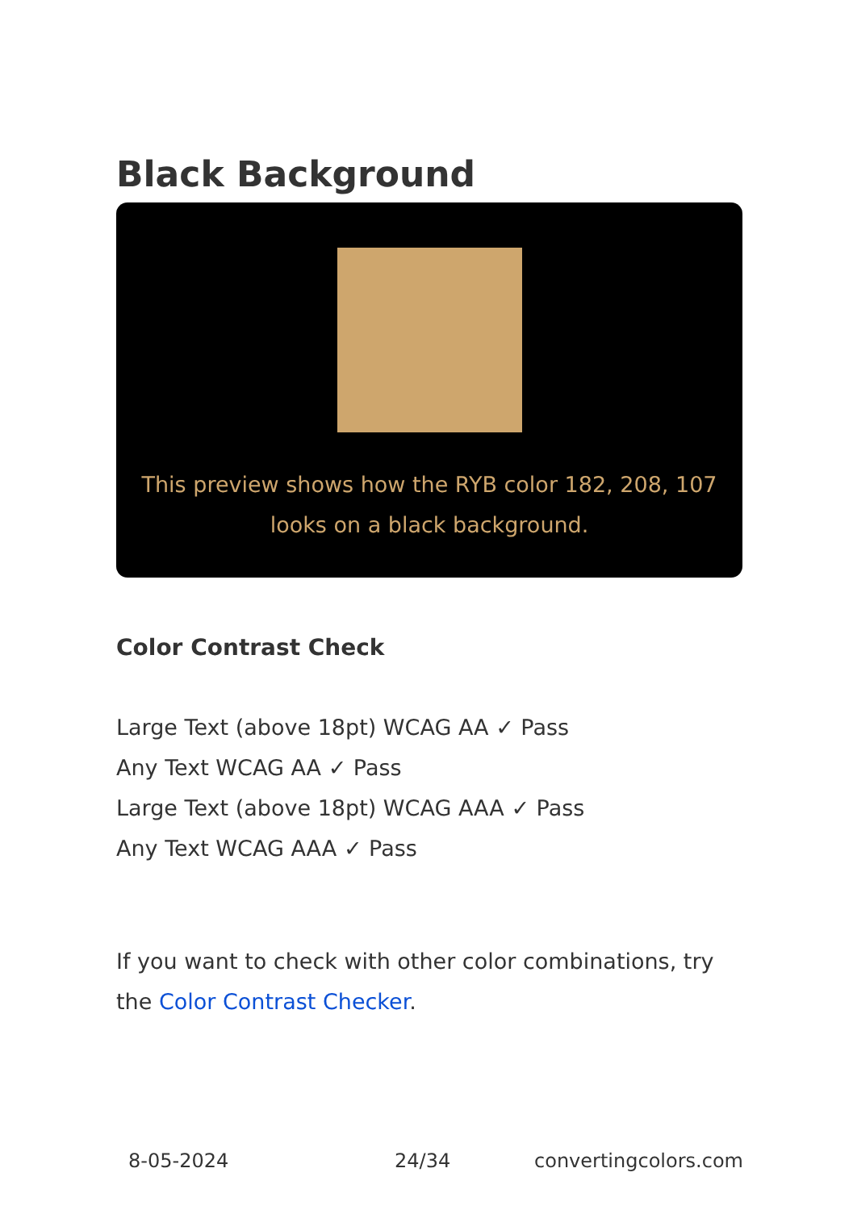Black Background
This preview shows how the RYB color 182, 208, 107 looks on a black background.
Color Contrast Check
Large Text (above 18pt) WCAG AA ✓ Pass
Any Text WCAG AA ✓ Pass
Large Text (above 18pt) WCAG AAA ✓ Pass
Any Text WCAG AAA ✓ Pass
If you want to check with other color combinations, try the Color Contrast Checker.
8-05-2024 24/34 convertingcolors.com